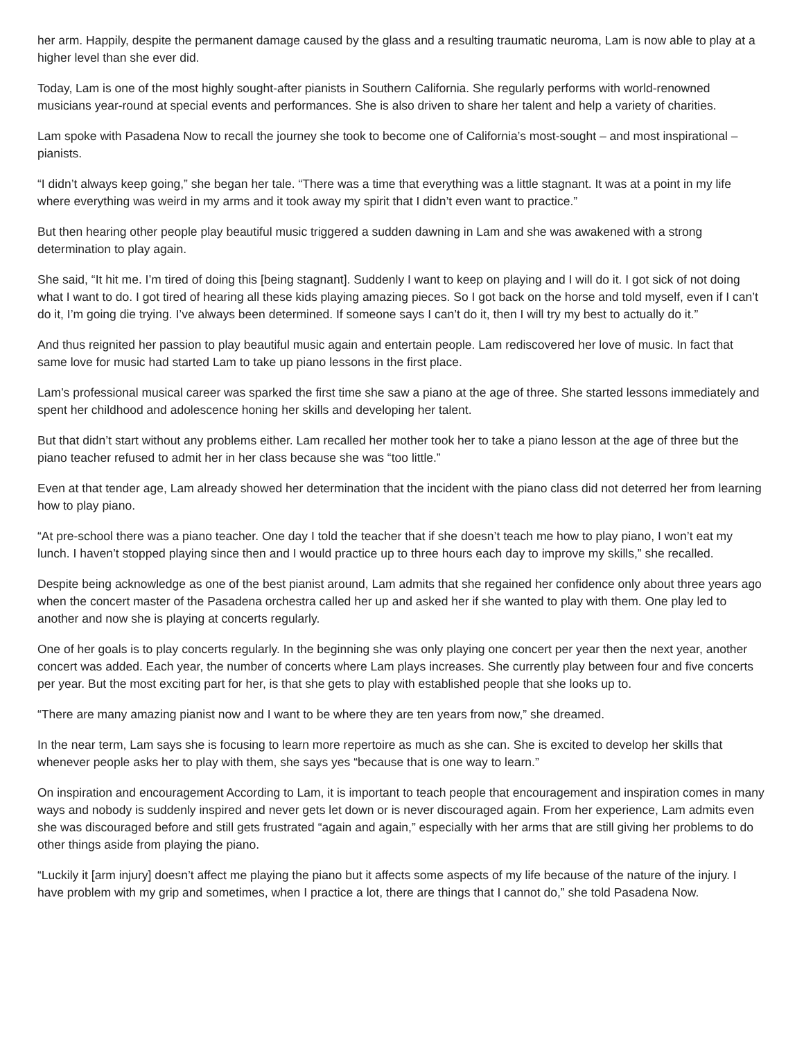her arm. Happily, despite the permanent damage caused by the glass and a resulting traumatic neuroma, Lam is now able to play at a higher level than she ever did.
Today, Lam is one of the most highly sought-after pianists in Southern California. She regularly performs with world-renowned musicians year-round at special events and performances. She is also driven to share her talent and help a variety of charities.
Lam spoke with Pasadena Now to recall the journey she took to become one of California’s most-sought – and most inspirational – pianists.
“I didn’t always keep going,” she began her tale. “There was a time that everything was a little stagnant. It was at a point in my life where everything was weird in my arms and it took away my spirit that I didn’t even want to practice.”
But then hearing other people play beautiful music triggered a sudden dawning in Lam and she was awakened with a strong determination to play again.
She said, “It hit me. I’m tired of doing this [being stagnant]. Suddenly I want to keep on playing and I will do it. I got sick of not doing what I want to do. I got tired of hearing all these kids playing amazing pieces. So I got back on the horse and told myself, even if I can’t do it, I’m going die trying. I’ve always been determined. If someone says I can’t do it, then I will try my best to actually do it.”
And thus reignited her passion to play beautiful music again and entertain people. Lam rediscovered her love of music. In fact that same love for music had started Lam to take up piano lessons in the first place.
Lam’s professional musical career was sparked the first time she saw a piano at the age of three. She started lessons immediately and spent her childhood and adolescence honing her skills and developing her talent.
But that didn’t start without any problems either. Lam recalled her mother took her to take a piano lesson at the age of three but the piano teacher refused to admit her in her class because she was “too little.”
Even at that tender age, Lam already showed her determination that the incident with the piano class did not deterred her from learning how to play piano.
“At pre-school there was a piano teacher. One day I told the teacher that if she doesn’t teach me how to play piano, I won’t eat my lunch. I haven’t stopped playing since then and I would practice up to three hours each day to improve my skills,” she recalled.
Despite being acknowledge as one of the best pianist around, Lam admits that she regained her confidence only about three years ago when the concert master of the Pasadena orchestra called her up and asked her if she wanted to play with them. One play led to another and now she is playing at concerts regularly.
One of her goals is to play concerts regularly. In the beginning she was only playing one concert per year then the next year, another concert was added. Each year, the number of concerts where Lam plays increases. She currently play between four and five concerts per year. But the most exciting part for her, is that she gets to play with established people that she looks up to.
“There are many amazing pianist now and I want to be where they are ten years from now,” she dreamed.
In the near term, Lam says she is focusing to learn more repertoire as much as she can. She is excited to develop her skills that whenever people asks her to play with them, she says yes “because that is one way to learn.”
On inspiration and encouragement According to Lam, it is important to teach people that encouragement and inspiration comes in many ways and nobody is suddenly inspired and never gets let down or is never discouraged again. From her experience, Lam admits even she was discouraged before and still gets frustrated “again and again,” especially with her arms that are still giving her problems to do other things aside from playing the piano.
“Luckily it [arm injury] doesn’t affect me playing the piano but it affects some aspects of my life because of the nature of the injury. I have problem with my grip and sometimes, when I practice a lot, there are things that I cannot do,” she told Pasadena Now.